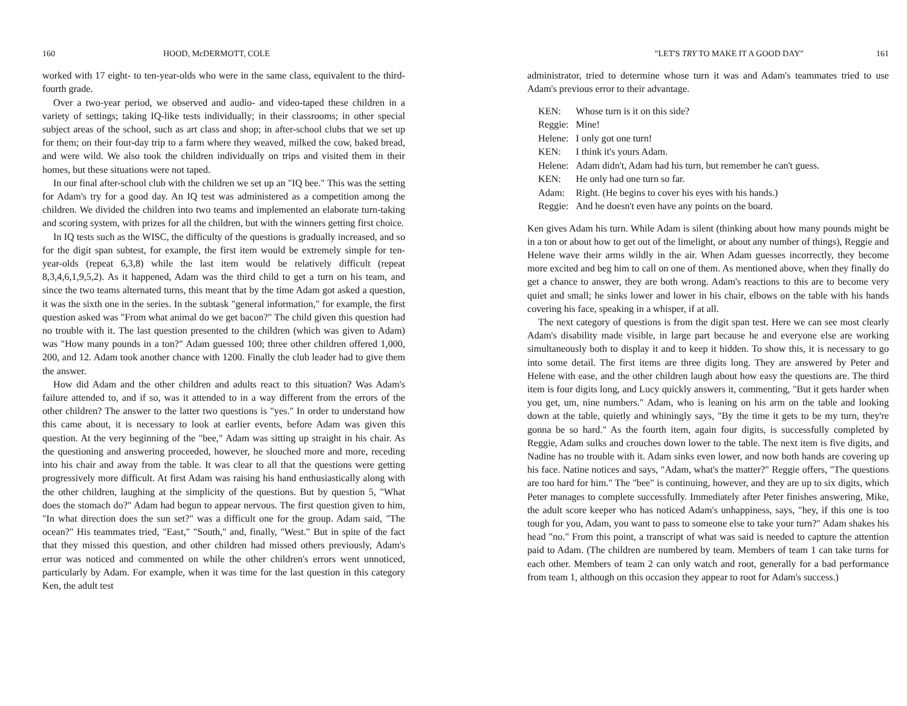160 HOOD, McDERMOTT, COLE
worked with 17 eight- to ten-year-olds who were in the same class, equivalent to the third-fourth grade.
Over a two-year period, we observed and audio- and video-taped these children in a variety of settings; taking IQ-like tests individually; in their classrooms; in other special subject areas of the school, such as art class and shop; in after-school clubs that we set up for them; on their four-day trip to a farm where they weaved, milked the cow, baked bread, and were wild. We also took the children individually on trips and visited them in their homes, but these situations were not taped.
In our final after-school club with the children we set up an "IQ bee." This was the setting for Adam's try for a good day. An IQ test was administered as a competition among the children. We divided the children into two teams and implemented an elaborate turn-taking and scoring system, with prizes for all the children, but with the winners getting first choice.
In IQ tests such as the WISC, the difficulty of the questions is gradually increased, and so for the digit span subtest, for example, the first item would be extremely simple for ten-year-olds (repeat 6,3,8) while the last item would be relatively difficult (repeat 8,3,4,6,1,9,5,2). As it happened, Adam was the third child to get a turn on his team, and since the two teams alternated turns, this meant that by the time Adam got asked a question, it was the sixth one in the series. In the subtask "general information," for example, the first question asked was "From what animal do we get bacon?" The child given this question had no trouble with it. The last question presented to the children (which was given to Adam) was "How many pounds in a ton?" Adam guessed 100; three other children offered 1,000, 200, and 12. Adam took another chance with 1200. Finally the club leader had to give them the answer.
How did Adam and the other children and adults react to this situation? Was Adam's failure attended to, and if so, was it attended to in a way different from the errors of the other children? The answer to the latter two questions is "yes." In order to understand how this came about, it is necessary to look at earlier events, before Adam was given this question. At the very beginning of the "bee," Adam was sitting up straight in his chair. As the questioning and answering proceeded, however, he slouched more and more, receding into his chair and away from the table. It was clear to all that the questions were getting progressively more difficult. At first Adam was raising his hand enthusiastically along with the other children, laughing at the simplicity of the questions. But by question 5, "What does the stomach do?" Adam had begun to appear nervous. The first question given to him, "In what direction does the sun set?" was a difficult one for the group. Adam said, "The ocean?" His teammates tried, "East," "South," and, finally, "West." But in spite of the fact that they missed this question, and other children had missed others previously, Adam's error was noticed and commented on while the other children's errors went unnoticed, particularly by Adam. For example, when it was time for the last question in this category Ken, the adult test
"LET'S TRY TO MAKE IT A GOOD DAY" 161
administrator, tried to determine whose turn it was and Adam's teammates tried to use Adam's previous error to their advantage.
| KEN: | Whose turn is it on this side? |
| Reggie: | Mine! |
| Helene: | I only got one turn! |
| KEN: | I think it's yours Adam. |
| Helene: | Adam didn't, Adam had his turn, but remember he can't guess. |
| KEN: | He only had one turn so far. |
| Adam: | Right. (He begins to cover his eyes with his hands.) |
| Reggie: | And he doesn't even have any points on the board. |
Ken gives Adam his turn. While Adam is silent (thinking about how many pounds might be in a ton or about how to get out of the limelight, or about any number of things), Reggie and Helene wave their arms wildly in the air. When Adam guesses incorrectly, they become more excited and beg him to call on one of them. As mentioned above, when they finally do get a chance to answer, they are both wrong. Adam's reactions to this are to become very quiet and small; he sinks lower and lower in his chair, elbows on the table with his hands covering his face, speaking in a whisper, if at all.
The next category of questions is from the digit span test. Here we can see most clearly Adam's disability made visible, in large part because he and everyone else are working simultaneously both to display it and to keep it hidden. To show this, it is necessary to go into some detail. The first items are three digits long. They are answered by Peter and Helene with ease, and the other children laugh about how easy the questions are. The third item is four digits long, and Lucy quickly answers it, commenting, "But it gets harder when you get, um, nine numbers." Adam, who is leaning on his arm on the table and looking down at the table, quietly and whiningly says, "By the time it gets to be my turn, they're gonna be so hard." As the fourth item, again four digits, is successfully completed by Reggie, Adam sulks and crouches down lower to the table. The next item is five digits, and Nadine has no trouble with it. Adam sinks even lower, and now both hands are covering up his face. Natine notices and says, "Adam, what's the matter?" Reggie offers, "The questions are too hard for him." The "bee" is continuing, however, and they are up to six digits, which Peter manages to complete successfully. Immediately after Peter finishes answering, Mike, the adult score keeper who has noticed Adam's unhappiness, says, "hey, if this one is too tough for you, Adam, you want to pass to someone else to take your turn?" Adam shakes his head "no." From this point, a transcript of what was said is needed to capture the attention paid to Adam. (The children are numbered by team. Members of team 1 can take turns for each other. Members of team 2 can only watch and root, generally for a bad performance from team 1, although on this occasion they appear to root for Adam's success.)